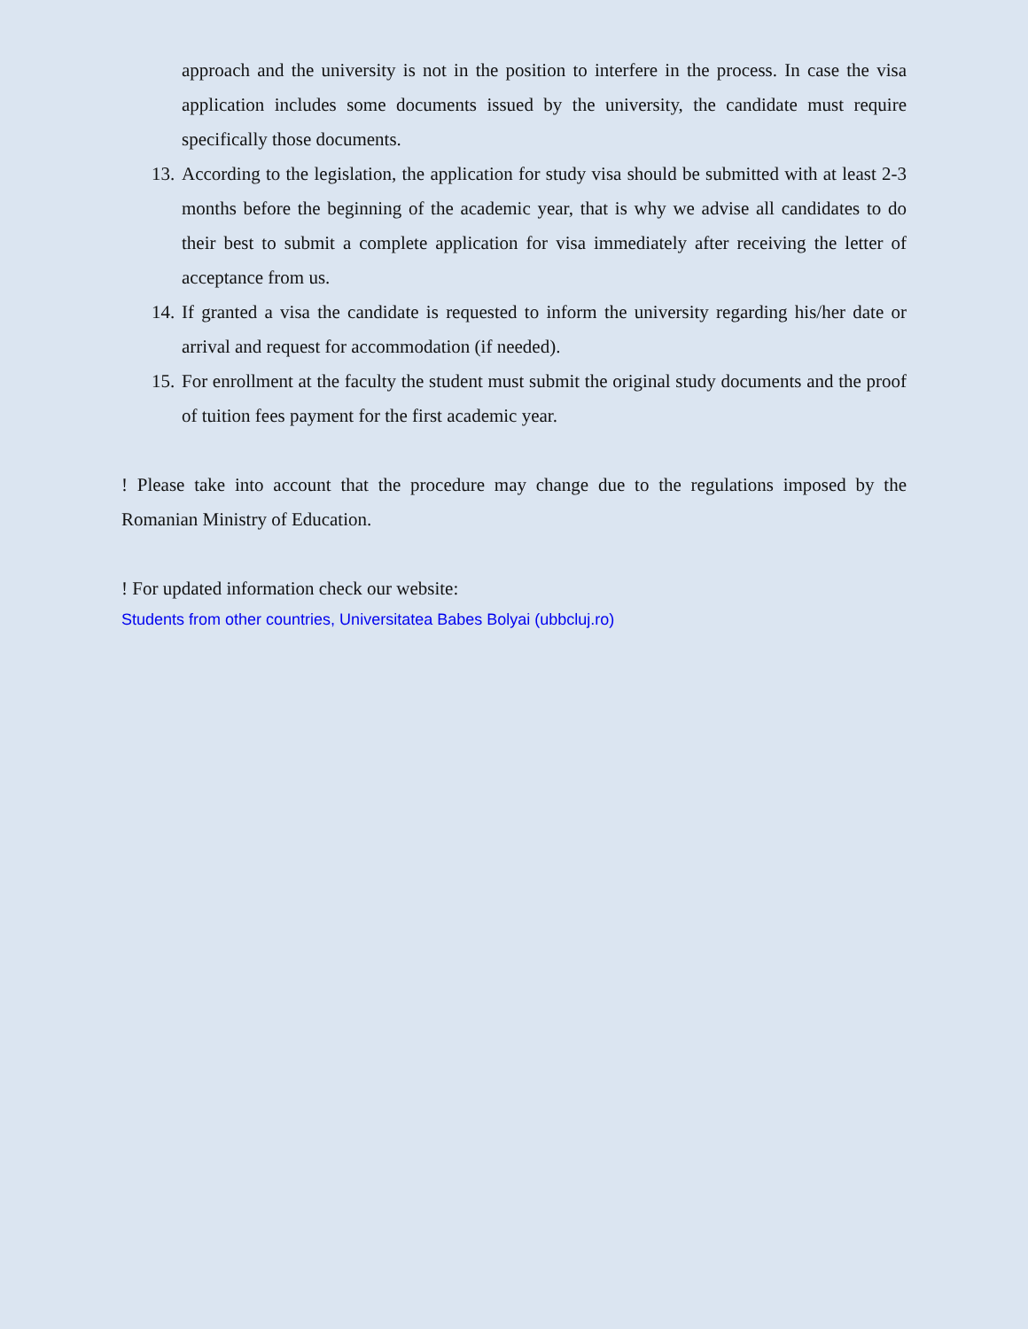approach and the university is not in the position to interfere in the process. In case the visa application includes some documents issued by the university, the candidate must require specifically those documents.
13. According to the legislation, the application for study visa should be submitted with at least 2-3 months before the beginning of the academic year, that is why we advise all candidates to do their best to submit a complete application for visa immediately after receiving the letter of acceptance from us.
14. If granted a visa the candidate is requested to inform the university regarding his/her date or arrival and request for accommodation (if needed).
15. For enrollment at the faculty the student must submit the original study documents and the proof of tuition fees payment for the first academic year.
! Please take into account that the procedure may change due to the regulations imposed by the Romanian Ministry of Education.
! For updated information check our website:
Students from other countries, Universitatea Babes Bolyai (ubbcluj.ro)